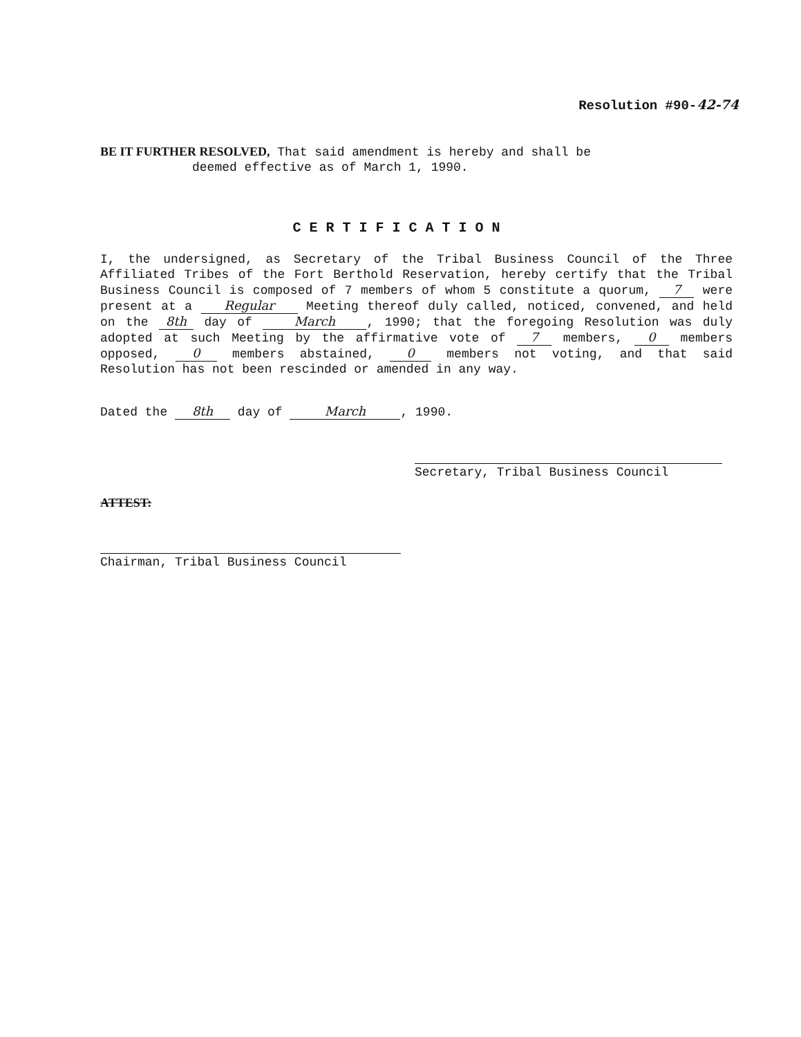Resolution #90-42-74
BE IT FURTHER RESOLVED, That said amendment is hereby and shall be
deemed effective as of March 1, 1990.
CERTIFICATION
I, the undersigned, as Secretary of the Tribal Business Council of the Three Affiliated Tribes of the Fort Berthold Reservation, hereby certify that the Tribal Business Council is composed of 7 members of whom 5 constitute a quorum, 7 were present at a Regular Meeting thereof duly called, noticed, convened, and held on the 8th day of March, 1990; that the foregoing Resolution was duly adopted at such Meeting by the affirmative vote of 7 members, 0 members opposed, 0 members abstained, 0 members not voting, and that said Resolution has not been rescinded or amended in any way.
Dated the 8th day of March, 1990.
Secretary, Tribal Business Council
ATTEST:
Chairman, Tribal Business Council